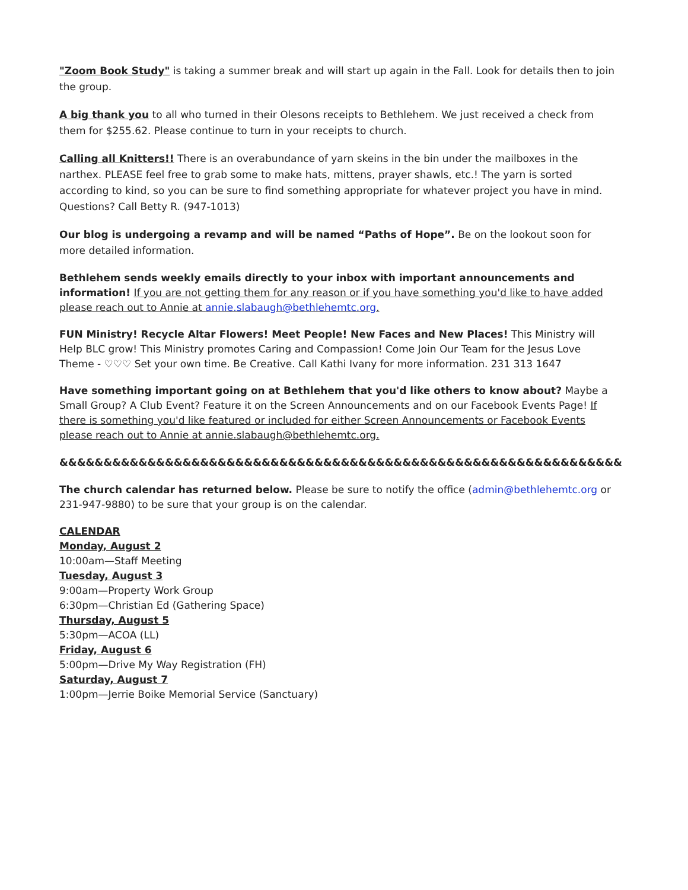"Zoom Book Study" is taking a summer break and will start up again in the Fall. Look for details then to join the group.
A big thank you to all who turned in their Olesons receipts to Bethlehem. We just received a check from them for $255.62. Please continue to turn in your receipts to church.
Calling all Knitters!! There is an overabundance of yarn skeins in the bin under the mailboxes in the narthex. PLEASE feel free to grab some to make hats, mittens, prayer shawls, etc.! The yarn is sorted according to kind, so you can be sure to find something appropriate for whatever project you have in mind. Questions? Call Betty R. (947-1013)
Our blog is undergoing a revamp and will be named “Paths of Hope”. Be on the lookout soon for more detailed information.
Bethlehem sends weekly emails directly to your inbox with important announcements and information! If you are not getting them for any reason or if you have something you'd like to have added please reach out to Annie at annie.slabaugh@bethlehemtc.org.
FUN Ministry! Recycle Altar Flowers! Meet People! New Faces and New Places! This Ministry will Help BLC grow! This Ministry promotes Caring and Compassion! Come Join Our Team for the Jesus Love Theme - ♡♡♡ Set your own time. Be Creative. Call Kathi Ivany for more information. 231 313 1647
Have something important going on at Bethlehem that you'd like others to know about? Maybe a Small Group? A Club Event? Feature it on the Screen Announcements and on our Facebook Events Page! If there is something you'd like featured or included for either Screen Announcements or Facebook Events please reach out to Annie at annie.slabaugh@bethlehemtc.org.
&&&&&&&&&&&&&&&&&&&&&&&&&&&&&&&&&&&&&&&&&&&&&&&&&&&&&&&&&&&&&&&&
The church calendar has returned below. Please be sure to notify the office (admin@bethlehemtc.org or 231-947-9880) to be sure that your group is on the calendar.
CALENDAR
Monday, August 2
10:00am—Staff Meeting
Tuesday, August 3
9:00am—Property Work Group
6:30pm—Christian Ed (Gathering Space)
Thursday, August 5
5:30pm—ACOA (LL)
Friday, August 6
5:00pm—Drive My Way Registration (FH)
Saturday, August 7
1:00pm—Jerrie Boike Memorial Service (Sanctuary)